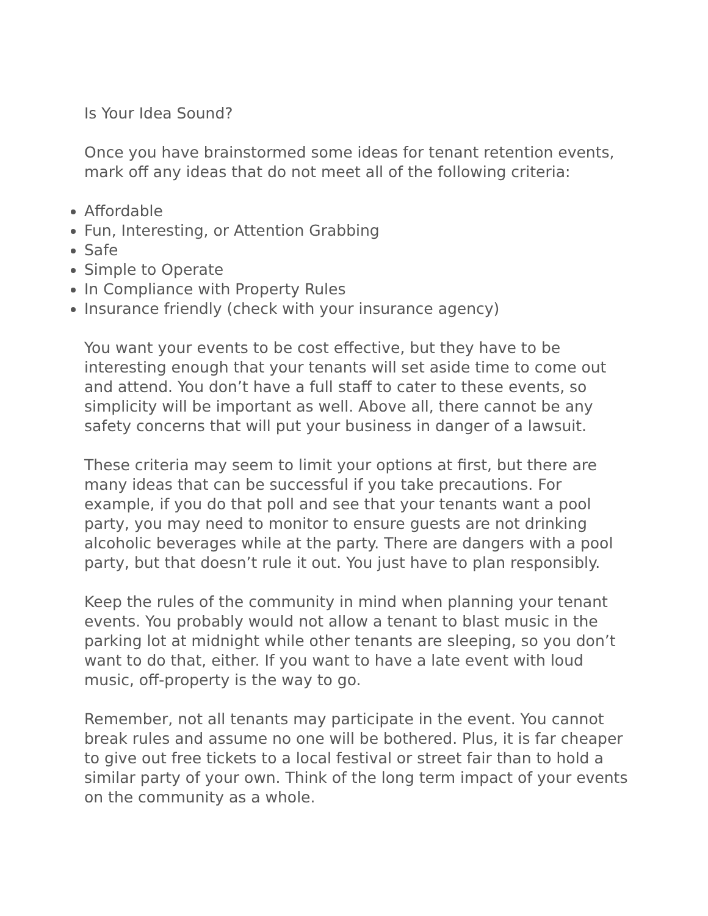Is Your Idea Sound?
Once you have brainstormed some ideas for tenant retention events, mark off any ideas that do not meet all of the following criteria:
Affordable
Fun, Interesting, or Attention Grabbing
Safe
Simple to Operate
In Compliance with Property Rules
Insurance friendly (check with your insurance agency)
You want your events to be cost effective, but they have to be interesting enough that your tenants will set aside time to come out and attend. You don’t have a full staff to cater to these events, so simplicity will be important as well. Above all, there cannot be any safety concerns that will put your business in danger of a lawsuit.
These criteria may seem to limit your options at first, but there are many ideas that can be successful if you take precautions. For example, if you do that poll and see that your tenants want a pool party, you may need to monitor to ensure guests are not drinking alcoholic beverages while at the party. There are dangers with a pool party, but that doesn’t rule it out. You just have to plan responsibly.
Keep the rules of the community in mind when planning your tenant events. You probably would not allow a tenant to blast music in the parking lot at midnight while other tenants are sleeping, so you don’t want to do that, either. If you want to have a late event with loud music, off-property is the way to go.
Remember, not all tenants may participate in the event. You cannot break rules and assume no one will be bothered. Plus, it is far cheaper to give out free tickets to a local festival or street fair than to hold a similar party of your own. Think of the long term impact of your events on the community as a whole.